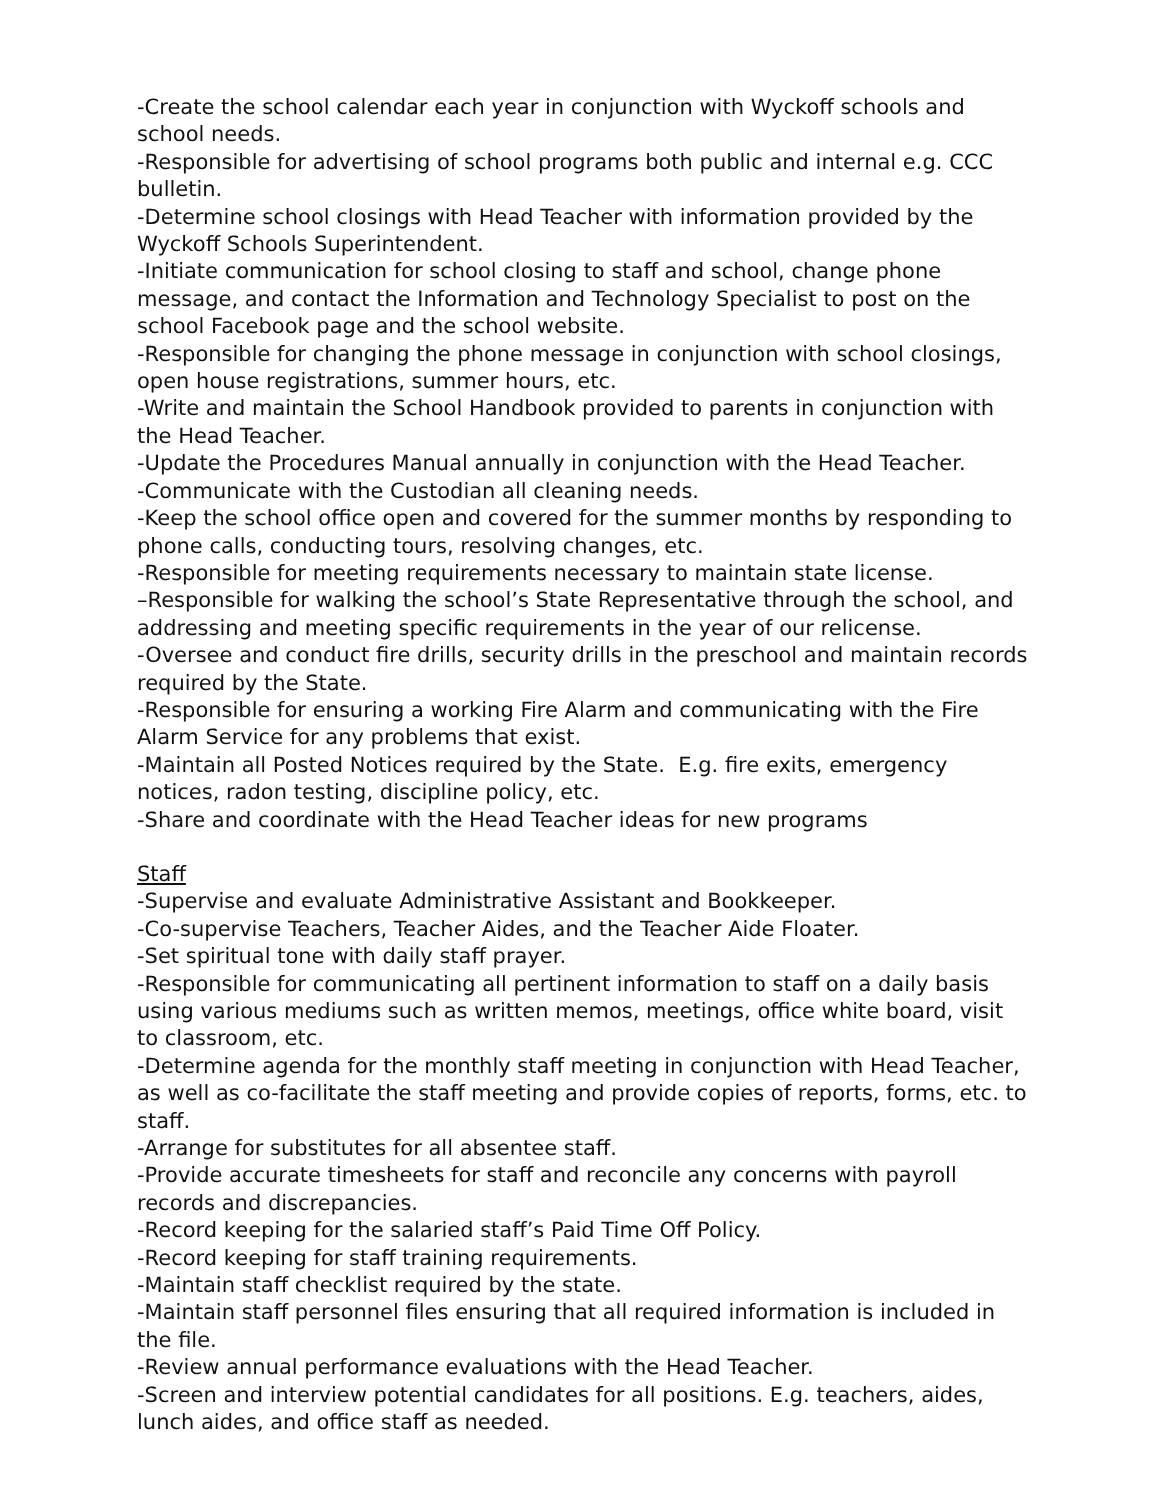-Create the school calendar each year in conjunction with Wyckoff schools and school needs.
-Responsible for advertising of school programs both public and internal e.g. CCC bulletin.
-Determine school closings with Head Teacher with information provided by the Wyckoff Schools Superintendent.
-Initiate communication for school closing to staff and school, change phone message, and contact the Information and Technology Specialist to post on the school Facebook page and the school website.
-Responsible for changing the phone message in conjunction with school closings, open house registrations, summer hours, etc.
-Write and maintain the School Handbook provided to parents in conjunction with the Head Teacher.
-Update the Procedures Manual annually in conjunction with the Head Teacher.
-Communicate with the Custodian all cleaning needs.
-Keep the school office open and covered for the summer months by responding to phone calls, conducting tours, resolving changes, etc.
-Responsible for meeting requirements necessary to maintain state license.
–Responsible for walking the school’s State Representative through the school, and addressing and meeting specific requirements in the year of our relicense.
-Oversee and conduct fire drills, security drills in the preschool and maintain records required by the State.
-Responsible for ensuring a working Fire Alarm and communicating with the Fire Alarm Service for any problems that exist.
-Maintain all Posted Notices required by the State. E.g. fire exits, emergency notices, radon testing, discipline policy, etc.
-Share and coordinate with the Head Teacher ideas for new programs
Staff
-Supervise and evaluate Administrative Assistant and Bookkeeper.
-Co-supervise Teachers, Teacher Aides, and the Teacher Aide Floater.
-Set spiritual tone with daily staff prayer.
-Responsible for communicating all pertinent information to staff on a daily basis using various mediums such as written memos, meetings, office white board, visit to classroom, etc.
-Determine agenda for the monthly staff meeting in conjunction with Head Teacher, as well as co-facilitate the staff meeting and provide copies of reports, forms, etc. to staff.
-Arrange for substitutes for all absentee staff.
-Provide accurate timesheets for staff and reconcile any concerns with payroll records and discrepancies.
-Record keeping for the salaried staff’s Paid Time Off Policy.
-Record keeping for staff training requirements.
-Maintain staff checklist required by the state.
-Maintain staff personnel files ensuring that all required information is included in the file.
-Review annual performance evaluations with the Head Teacher.
-Screen and interview potential candidates for all positions. E.g. teachers, aides, lunch aides, and office staff as needed.